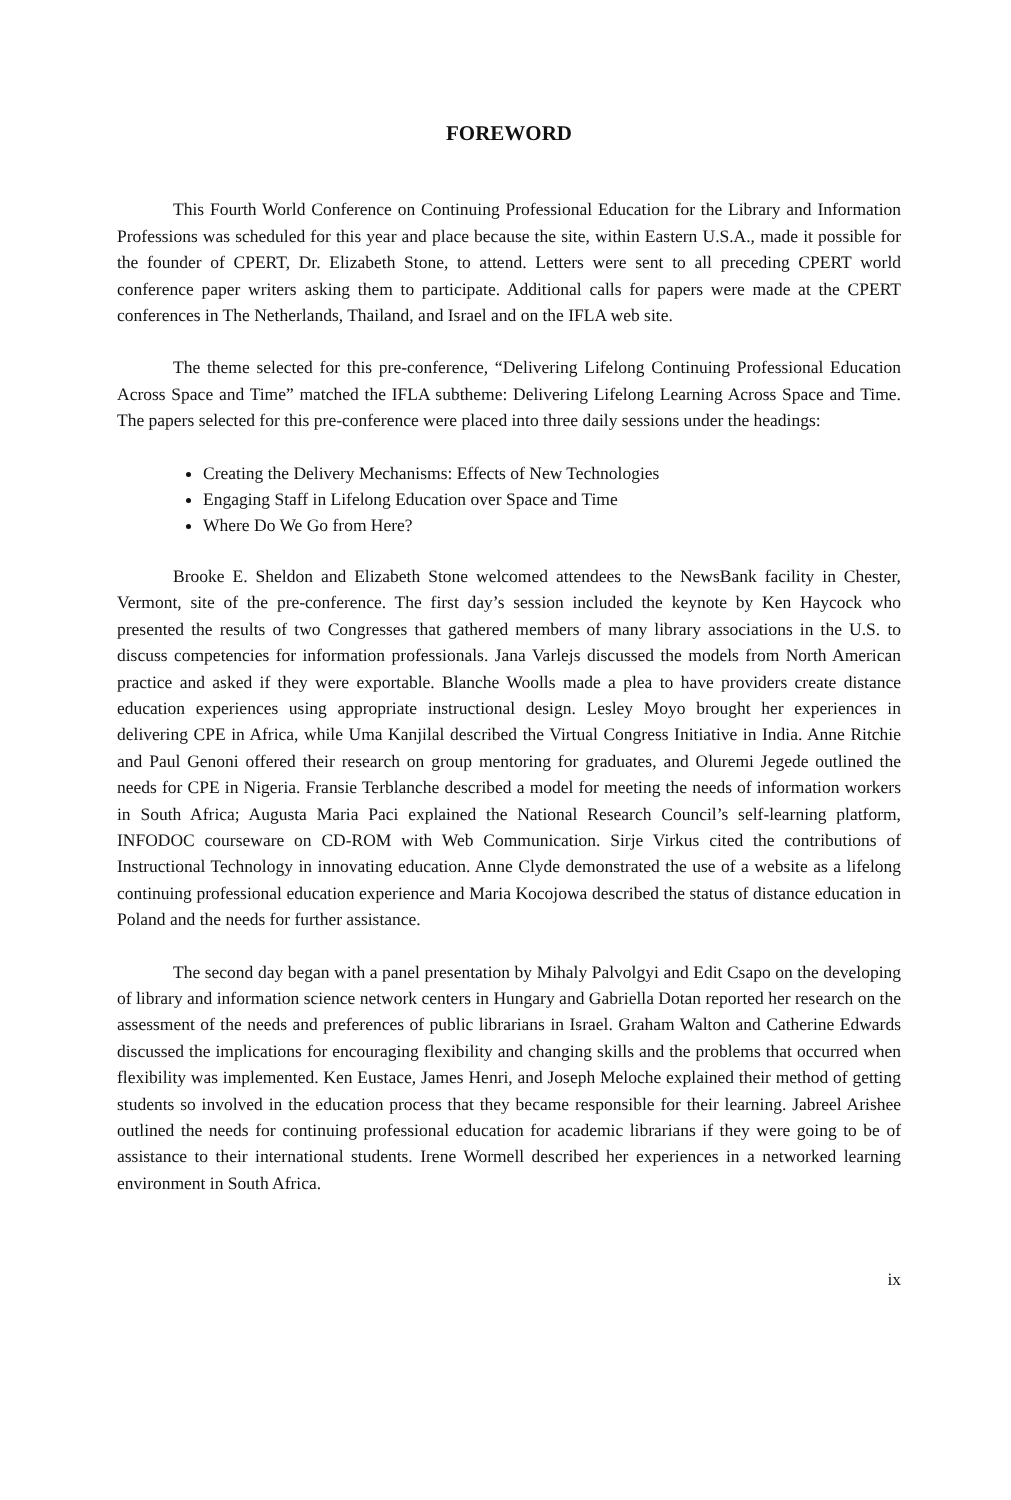FOREWORD
This Fourth World Conference on Continuing Professional Education for the Library and Information Professions was scheduled for this year and place because the site, within Eastern U.S.A., made it possible for the founder of CPERT, Dr. Elizabeth Stone, to attend. Letters were sent to all preceding CPERT world conference paper writers asking them to participate. Additional calls for papers were made at the CPERT conferences in The Netherlands, Thailand, and Israel and on the IFLA web site.
The theme selected for this pre-conference, “Delivering Lifelong Continuing Professional Education Across Space and Time” matched the IFLA subtheme: Delivering Lifelong Learning Across Space and Time. The papers selected for this pre-conference were placed into three daily sessions under the headings:
Creating the Delivery Mechanisms: Effects of New Technologies
Engaging Staff in Lifelong Education over Space and Time
Where Do We Go from Here?
Brooke E. Sheldon and Elizabeth Stone welcomed attendees to the NewsBank facility in Chester, Vermont, site of the pre-conference. The first day’s session included the keynote by Ken Haycock who presented the results of two Congresses that gathered members of many library associations in the U.S. to discuss competencies for information professionals. Jana Varlejs discussed the models from North American practice and asked if they were exportable. Blanche Woolls made a plea to have providers create distance education experiences using appropriate instructional design. Lesley Moyo brought her experiences in delivering CPE in Africa, while Uma Kanjilal described the Virtual Congress Initiative in India. Anne Ritchie and Paul Genoni offered their research on group mentoring for graduates, and Oluremi Jegede outlined the needs for CPE in Nigeria. Fransie Terblanche described a model for meeting the needs of information workers in South Africa; Augusta Maria Paci explained the National Research Council’s self-learning platform, INFODOC courseware on CD-ROM with Web Communication. Sirje Virkus cited the contributions of Instructional Technology in innovating education. Anne Clyde demonstrated the use of a website as a lifelong continuing professional education experience and Maria Kocojowa described the status of distance education in Poland and the needs for further assistance.
The second day began with a panel presentation by Mihaly Palvolgyi and Edit Csapo on the developing of library and information science network centers in Hungary and Gabriella Dotan reported her research on the assessment of the needs and preferences of public librarians in Israel. Graham Walton and Catherine Edwards discussed the implications for encouraging flexibility and changing skills and the problems that occurred when flexibility was implemented. Ken Eustace, James Henri, and Joseph Meloche explained their method of getting students so involved in the education process that they became responsible for their learning. Jabreel Arishee outlined the needs for continuing professional education for academic librarians if they were going to be of assistance to their international students. Irene Wormell described her experiences in a networked learning environment in South Africa.
ix